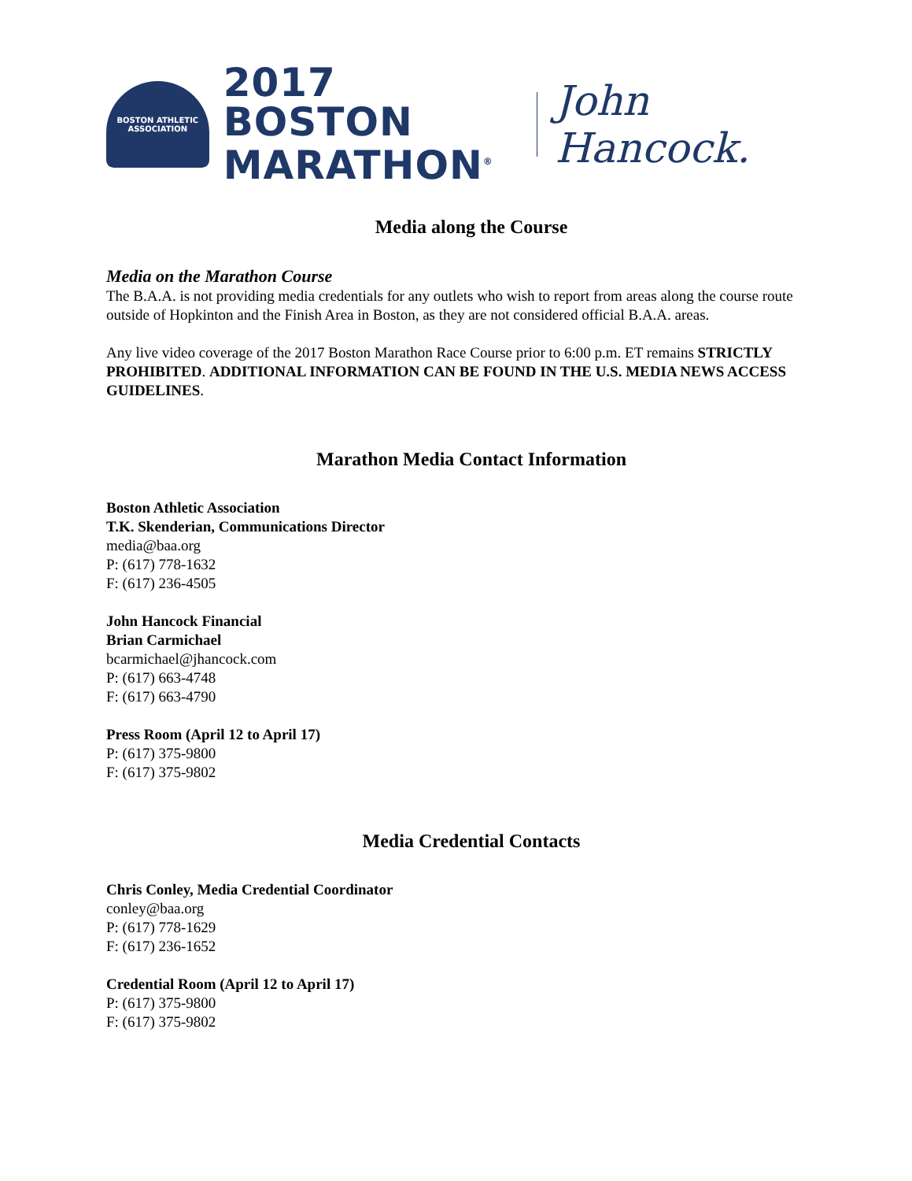BOSTON ATHLETIC ASSOCIATION
2017 BOSTON
MARATHON<sup>®</sup>
John Hancock.
Media along the Course
Media on the Marathon Course
The B.A.A. is not providing media credentials for any outlets who wish to report from areas along the course route outside of Hopkinton and the Finish Area in Boston, as they are not considered official B.A.A. areas.
Any live video coverage of the 2017 Boston Marathon Race Course prior to 6:00 p.m. ET remains STRICTLY PROHIBITED. ADDITIONAL INFORMATION CAN BE FOUND IN THE U.S. MEDIA NEWS ACCESS GUIDELINES.
Marathon Media Contact Information
Boston Athletic Association
T.K. Skenderian, Communications Director
media@baa.org
P: (617) 778-1632
F: (617) 236-4505
John Hancock Financial
Brian Carmichael
bcarmichael@jhancock.com
P: (617) 663-4748
F: (617) 663-4790
Press Room (April 12 to April 17)
P: (617) 375-9800
F: (617) 375-9802
Media Credential Contacts
Chris Conley, Media Credential Coordinator
conley@baa.org
P: (617) 778-1629
F: (617) 236-1652
Credential Room (April 12 to April 17)
P: (617) 375-9800
F: (617) 375-9802